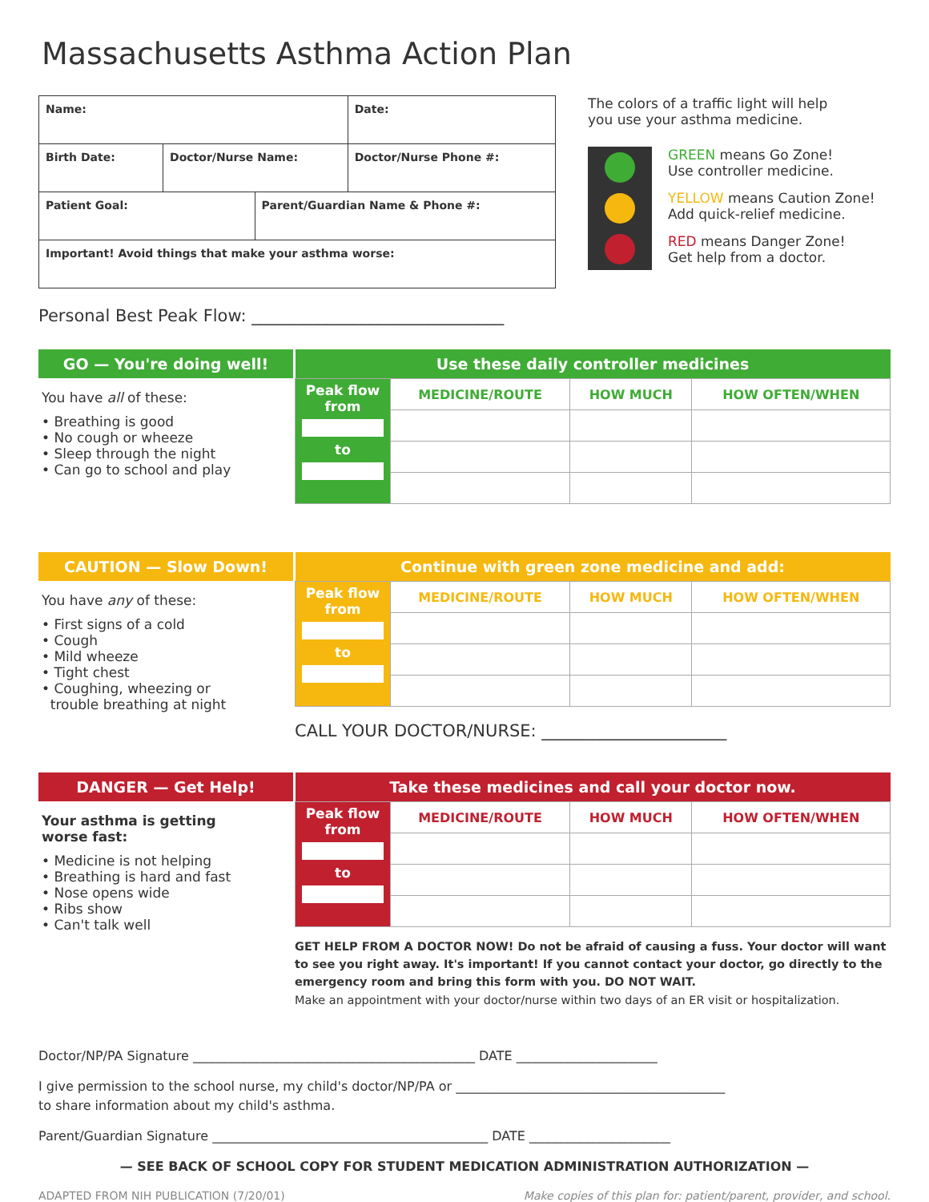Massachusetts Asthma Action Plan
| Name: | | | Date: |
| Birth Date: | Doctor/Nurse Name: | | Doctor/Nurse Phone #: |
| Patient Goal: | | Parent/Guardian Name & Phone #: | |
| Important! Avoid things that make your asthma worse: | | | |
Personal Best Peak Flow: ______________________________
The colors of a traffic light will help
you use your asthma medicine.
GREEN means Go Zone!
Use controller medicine.
YELLOW means Caution Zone!
Add quick-relief medicine.
RED means Danger Zone!
Get help from a doctor.
GO — You're doing well!
You have all of these:
• Breathing is good
• No cough or wheeze
• Sleep through the night
• Can go to school and play
| Use these daily controller medicines | | | |
| --- | --- | --- | --- |
| Peak flow from to | MEDICINE/ROUTE | HOW MUCH | HOW OFTEN/WHEN |
CAUTION — Slow Down!
You have any of these:
• First signs of a cold
• Cough
• Mild wheeze
• Tight chest
• Coughing, wheezing or
trouble breathing at night
| Continue with green zone medicine and add: | | | |
| --- | --- | --- | --- |
| Peak flow from to | MEDICINE/ROUTE | HOW MUCH | HOW OFTEN/WHEN |
CALL YOUR DOCTOR/NURSE: ______________________
DANGER — Get Help!
Your asthma is getting
worse fast:
• Medicine is not helping
• Breathing is hard and fast
• Nose opens wide
• Ribs show
• Can't talk well
| Take these medicines and call your doctor now. | | | |
| --- | --- | --- | --- |
| Peak flow from to | MEDICINE/ROUTE | HOW MUCH | HOW OFTEN/WHEN |
GET HELP FROM A DOCTOR NOW! Do not be afraid of causing a fuss. Your doctor will want to see you right away. It's important! If you cannot contact your doctor, go directly to the emergency room and bring this form with you. DO NOT WAIT.
Make an appointment with your doctor/nurse within two days of an ER visit or hospitalization.
Doctor/NP/PA Signature ____________________________________________ DATE ______________________
I give permission to the school nurse, my child's doctor/NP/PA or __________________________________________
to share information about my child's asthma.
Parent/Guardian Signature ___________________________________________ DATE ______________________
— SEE BACK OF SCHOOL COPY FOR STUDENT MEDICATION ADMINISTRATION AUTHORIZATION —
ADAPTED FROM NIH PUBLICATION (7/20/01) Make copies of this plan for: patient/parent, provider, and school.